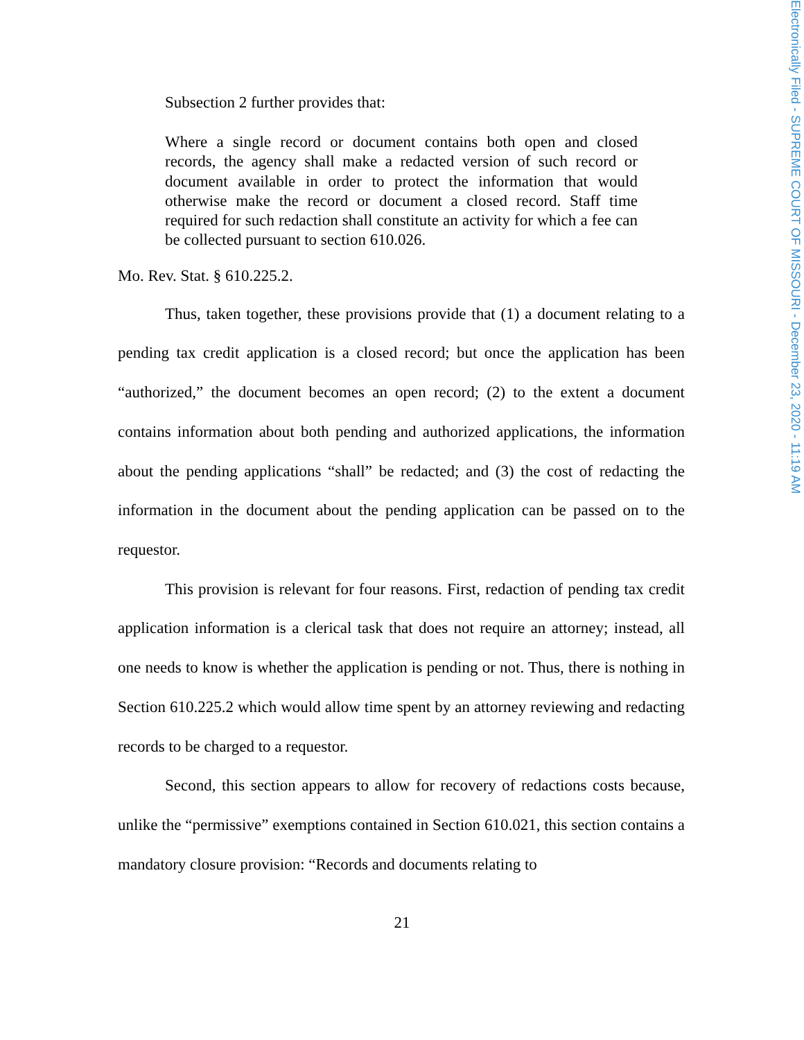Electronically Filed - SUPREME COURT OF MISSOURI - December 23, 2020 - 11:19 AM
Subsection 2 further provides that:
Where a single record or document contains both open and closed records, the agency shall make a redacted version of such record or document available in order to protect the information that would otherwise make the record or document a closed record. Staff time required for such redaction shall constitute an activity for which a fee can be collected pursuant to section 610.026.
Mo. Rev. Stat. § 610.225.2.
Thus, taken together, these provisions provide that (1) a document relating to a pending tax credit application is a closed record; but once the application has been “authorized,” the document becomes an open record; (2) to the extent a document contains information about both pending and authorized applications, the information about the pending applications “shall” be redacted; and (3) the cost of redacting the information in the document about the pending application can be passed on to the requestor.
This provision is relevant for four reasons. First, redaction of pending tax credit application information is a clerical task that does not require an attorney; instead, all one needs to know is whether the application is pending or not. Thus, there is nothing in Section 610.225.2 which would allow time spent by an attorney reviewing and redacting records to be charged to a requestor.
Second, this section appears to allow for recovery of redactions costs because, unlike the “permissive” exemptions contained in Section 610.021, this section contains a mandatory closure provision: “Records and documents relating to
21